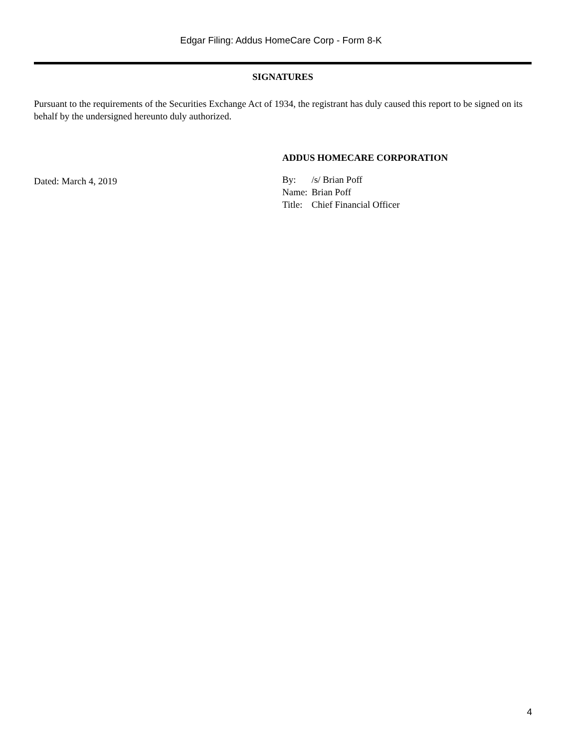Edgar Filing: Addus HomeCare Corp - Form 8-K
SIGNATURES
Pursuant to the requirements of the Securities Exchange Act of 1934, the registrant has duly caused this report to be signed on its behalf by the undersigned hereunto duly authorized.
Dated: March 4, 2019
ADDUS HOMECARE CORPORATION
| By: | /s/ Brian Poff |
| Name: | Brian Poff |
| Title: | Chief Financial Officer |
4